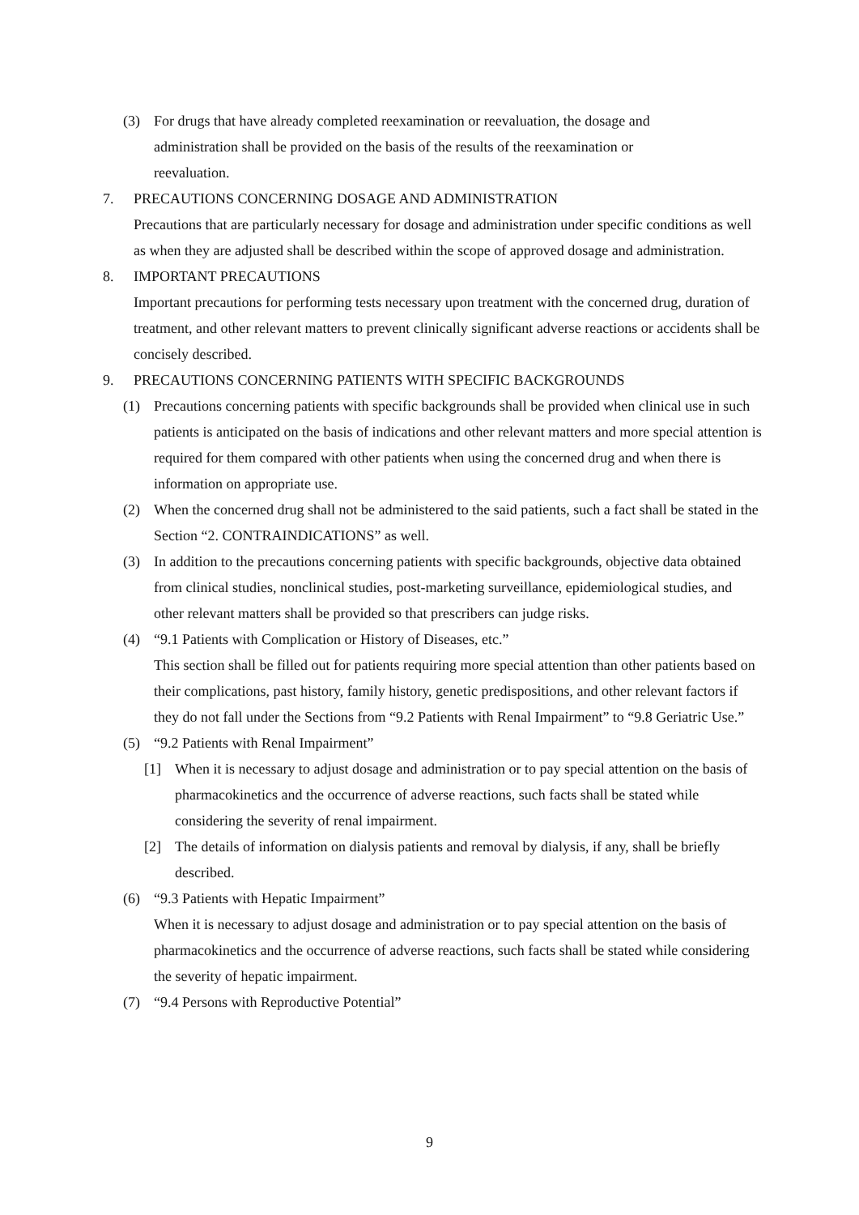(3) For drugs that have already completed reexamination or reevaluation, the dosage and administration shall be provided on the basis of the results of the reexamination or reevaluation.
7. PRECAUTIONS CONCERNING DOSAGE AND ADMINISTRATION
Precautions that are particularly necessary for dosage and administration under specific conditions as well as when they are adjusted shall be described within the scope of approved dosage and administration.
8. IMPORTANT PRECAUTIONS
Important precautions for performing tests necessary upon treatment with the concerned drug, duration of treatment, and other relevant matters to prevent clinically significant adverse reactions or accidents shall be concisely described.
9. PRECAUTIONS CONCERNING PATIENTS WITH SPECIFIC BACKGROUNDS
(1) Precautions concerning patients with specific backgrounds shall be provided when clinical use in such patients is anticipated on the basis of indications and other relevant matters and more special attention is required for them compared with other patients when using the concerned drug and when there is information on appropriate use.
(2) When the concerned drug shall not be administered to the said patients, such a fact shall be stated in the Section “2. CONTRAINDICATIONS” as well.
(3) In addition to the precautions concerning patients with specific backgrounds, objective data obtained from clinical studies, nonclinical studies, post-marketing surveillance, epidemiological studies, and other relevant matters shall be provided so that prescribers can judge risks.
(4) “9.1 Patients with Complication or History of Diseases, etc.”
This section shall be filled out for patients requiring more special attention than other patients based on their complications, past history, family history, genetic predispositions, and other relevant factors if they do not fall under the Sections from “9.2 Patients with Renal Impairment” to “9.8 Geriatric Use.”
(5) “9.2 Patients with Renal Impairment”
[1] When it is necessary to adjust dosage and administration or to pay special attention on the basis of pharmacokinetics and the occurrence of adverse reactions, such facts shall be stated while considering the severity of renal impairment.
[2] The details of information on dialysis patients and removal by dialysis, if any, shall be briefly described.
(6) “9.3 Patients with Hepatic Impairment”
When it is necessary to adjust dosage and administration or to pay special attention on the basis of pharmacokinetics and the occurrence of adverse reactions, such facts shall be stated while considering the severity of hepatic impairment.
(7) “9.4 Persons with Reproductive Potential”
9